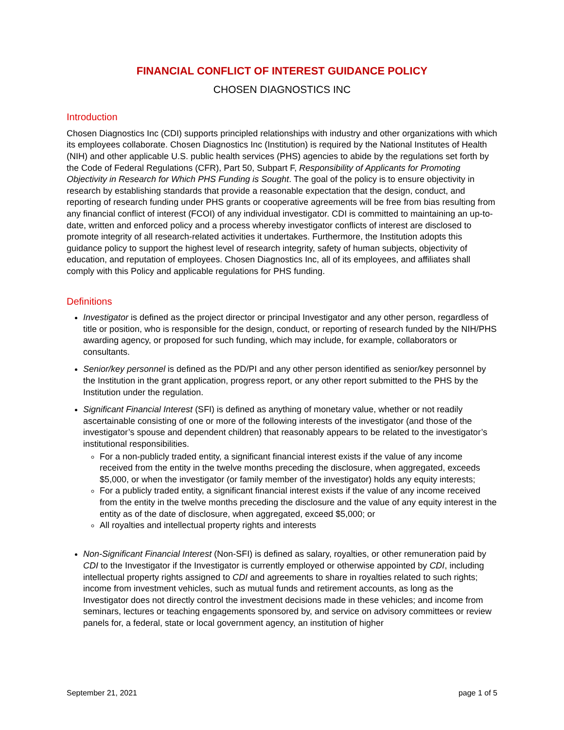FINANCIAL CONFLICT OF INTEREST GUIDANCE POLICY
CHOSEN DIAGNOSTICS INC
Introduction
Chosen Diagnostics Inc (CDI) supports principled relationships with industry and other organizations with which its employees collaborate. Chosen Diagnostics Inc (Institution) is required by the National Institutes of Health (NIH) and other applicable U.S. public health services (PHS) agencies to abide by the regulations set forth by the Code of Federal Regulations (CFR), Part 50, Subpart F, Responsibility of Applicants for Promoting Objectivity in Research for Which PHS Funding is Sought. The goal of the policy is to ensure objectivity in research by establishing standards that provide a reasonable expectation that the design, conduct, and reporting of research funding under PHS grants or cooperative agreements will be free from bias resulting from any financial conflict of interest (FCOI) of any individual investigator. CDI is committed to maintaining an up-to-date, written and enforced policy and a process whereby investigator conflicts of interest are disclosed to promote integrity of all research-related activities it undertakes. Furthermore, the Institution adopts this guidance policy to support the highest level of research integrity, safety of human subjects, objectivity of education, and reputation of employees. Chosen Diagnostics Inc, all of its employees, and affiliates shall comply with this Policy and applicable regulations for PHS funding.
Definitions
Investigator is defined as the project director or principal Investigator and any other person, regardless of title or position, who is responsible for the design, conduct, or reporting of research funded by the NIH/PHS awarding agency, or proposed for such funding, which may include, for example, collaborators or consultants.
Senior/key personnel is defined as the PD/PI and any other person identified as senior/key personnel by the Institution in the grant application, progress report, or any other report submitted to the PHS by the Institution under the regulation.
Significant Financial Interest (SFI) is defined as anything of monetary value, whether or not readily ascertainable consisting of one or more of the following interests of the investigator (and those of the investigator’s spouse and dependent children) that reasonably appears to be related to the investigator’s institutional responsibilities.
For a non-publicly traded entity, a significant financial interest exists if the value of any income received from the entity in the twelve months preceding the disclosure, when aggregated, exceeds $5,000, or when the investigator (or family member of the investigator) holds any equity interests;
For a publicly traded entity, a significant financial interest exists if the value of any income received from the entity in the twelve months preceding the disclosure and the value of any equity interest in the entity as of the date of disclosure, when aggregated, exceed $5,000; or
All royalties and intellectual property rights and interests
Non-Significant Financial Interest (Non-SFI) is defined as salary, royalties, or other remuneration paid by CDI to the Investigator if the Investigator is currently employed or otherwise appointed by CDI, including intellectual property rights assigned to CDI and agreements to share in royalties related to such rights; income from investment vehicles, such as mutual funds and retirement accounts, as long as the Investigator does not directly control the investment decisions made in these vehicles; and income from seminars, lectures or teaching engagements sponsored by, and service on advisory committees or review panels for, a federal, state or local government agency, an institution of higher
September 21, 2021 page 1 of 5